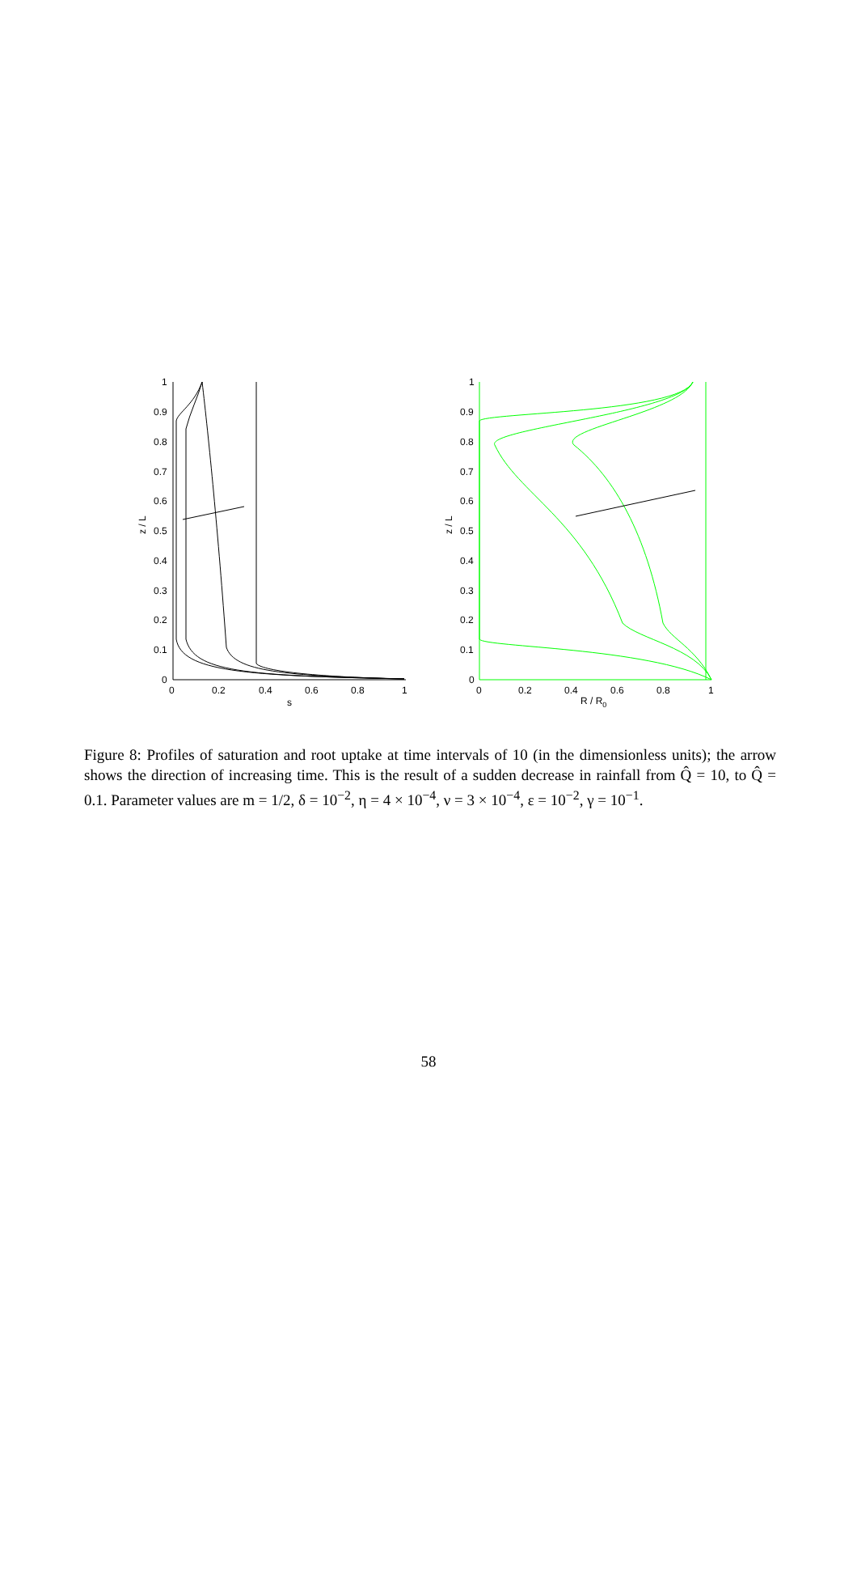1
0.9
0.8
0.7
0.6
0.5
0.4
0.3
0.2
0.1
0
0
0.2
0.4
0.6
0.8
1
s
z / L
1
0.9
0.8
0.7
0.6
0.5
0.4
0.3
0.2
0.1
0
0
0.2
0.4
0.6
0.8
1
R / R0
z / L
Figure 8: Profiles of saturation and root uptake at time intervals of 10 (in the dimensionless units); the arrow shows the direction of increasing time. This is the result of a sudden decrease in rainfall from Q̂ = 10, to Q̂ = 0.1. Parameter values are m = 1/2, δ = 10<sup>−2</sup>, η = 4 × 10<sup>−4</sup>, ν = 3 × 10<sup>−4</sup>, ε = 10<sup>−2</sup>, γ = 10<sup>−1</sup>.
58